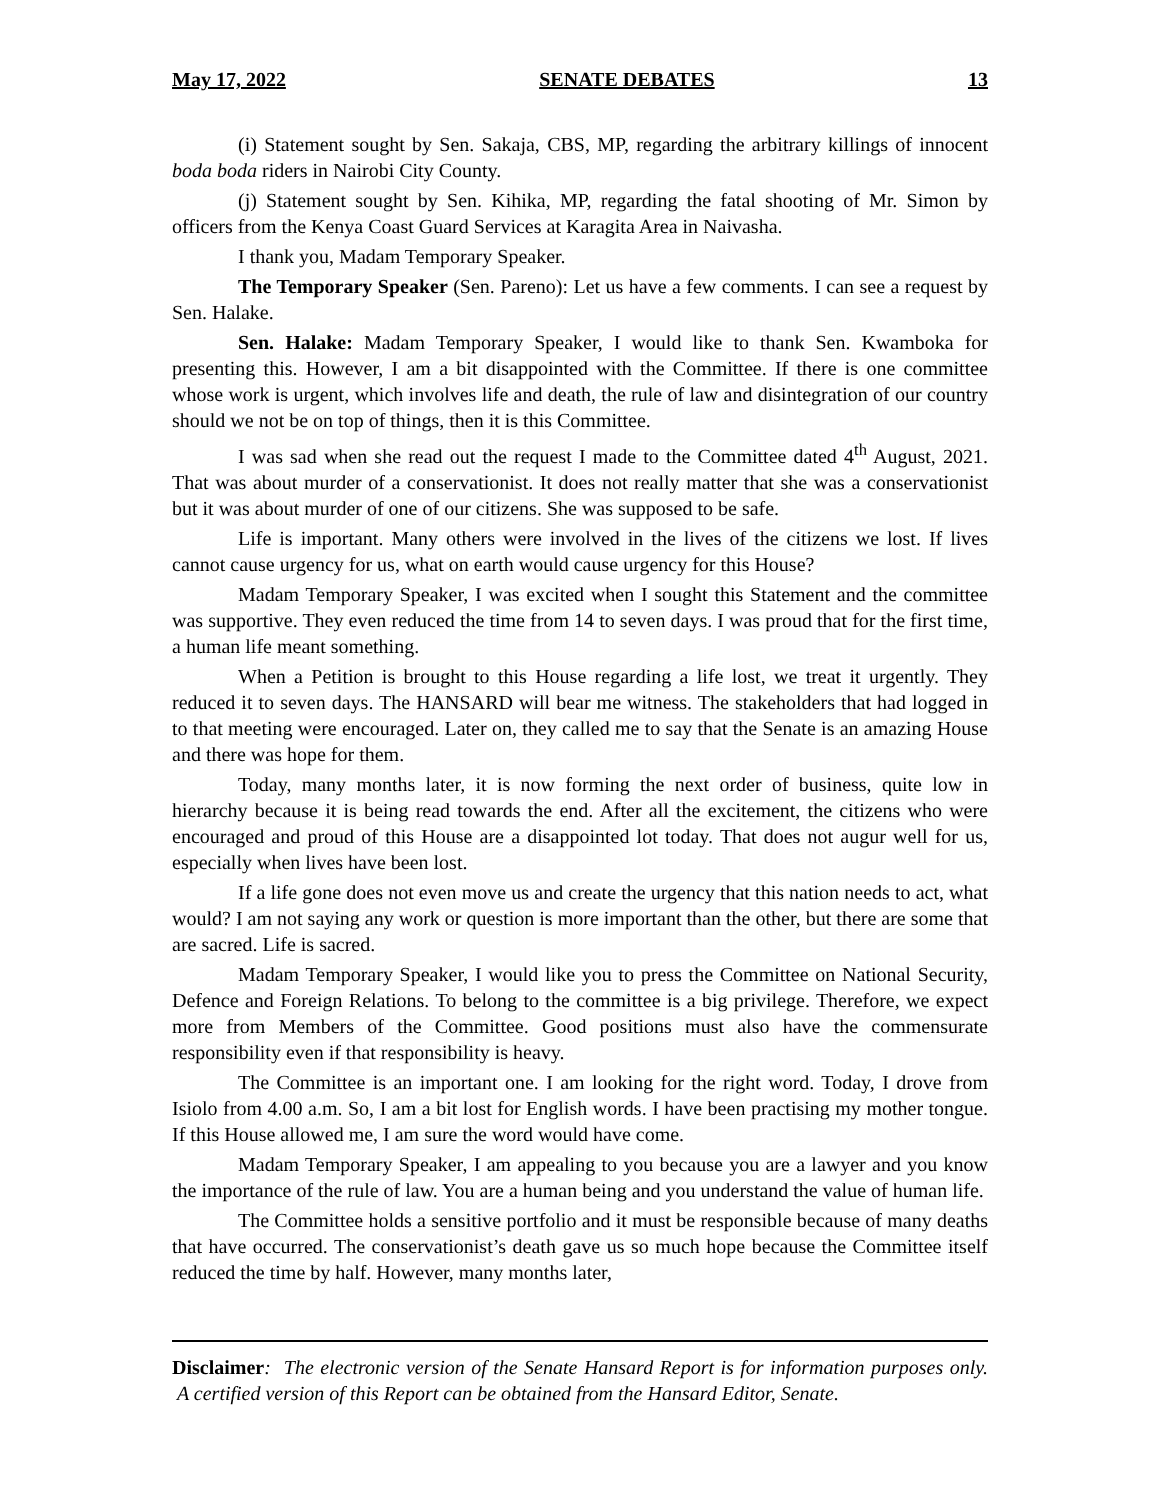May 17, 2022 SENATE DEBATES 13
(i) Statement sought by Sen. Sakaja, CBS, MP, regarding the arbitrary killings of innocent boda boda riders in Nairobi City County.
(j) Statement sought by Sen. Kihika, MP, regarding the fatal shooting of Mr. Simon by officers from the Kenya Coast Guard Services at Karagita Area in Naivasha.
I thank you, Madam Temporary Speaker.
The Temporary Speaker (Sen. Pareno): Let us have a few comments. I can see a request by Sen. Halake.
Sen. Halake: Madam Temporary Speaker, I would like to thank Sen. Kwamboka for presenting this. However, I am a bit disappointed with the Committee. If there is one committee whose work is urgent, which involves life and death, the rule of law and disintegration of our country should we not be on top of things, then it is this Committee.
I was sad when she read out the request I made to the Committee dated 4<sup>th</sup> August, 2021. That was about murder of a conservationist. It does not really matter that she was a conservationist but it was about murder of one of our citizens. She was supposed to be safe.
Life is important. Many others were involved in the lives of the citizens we lost. If lives cannot cause urgency for us, what on earth would cause urgency for this House?
Madam Temporary Speaker, I was excited when I sought this Statement and the committee was supportive. They even reduced the time from 14 to seven days. I was proud that for the first time, a human life meant something.
When a Petition is brought to this House regarding a life lost, we treat it urgently. They reduced it to seven days. The HANSARD will bear me witness. The stakeholders that had logged in to that meeting were encouraged. Later on, they called me to say that the Senate is an amazing House and there was hope for them.
Today, many months later, it is now forming the next order of business, quite low in hierarchy because it is being read towards the end. After all the excitement, the citizens who were encouraged and proud of this House are a disappointed lot today. That does not augur well for us, especially when lives have been lost.
If a life gone does not even move us and create the urgency that this nation needs to act, what would? I am not saying any work or question is more important than the other, but there are some that are sacred. Life is sacred.
Madam Temporary Speaker, I would like you to press the Committee on National Security, Defence and Foreign Relations. To belong to the committee is a big privilege. Therefore, we expect more from Members of the Committee. Good positions must also have the commensurate responsibility even if that responsibility is heavy.
The Committee is an important one. I am looking for the right word. Today, I drove from Isiolo from 4.00 a.m. So, I am a bit lost for English words. I have been practising my mother tongue. If this House allowed me, I am sure the word would have come.
Madam Temporary Speaker, I am appealing to you because you are a lawyer and you know the importance of the rule of law. You are a human being and you understand the value of human life.
The Committee holds a sensitive portfolio and it must be responsible because of many deaths that have occurred. The conservationist’s death gave us so much hope because the Committee itself reduced the time by half. However, many months later,
Disclaimer: The electronic version of the Senate Hansard Report is for information purposes only. A certified version of this Report can be obtained from the Hansard Editor, Senate.